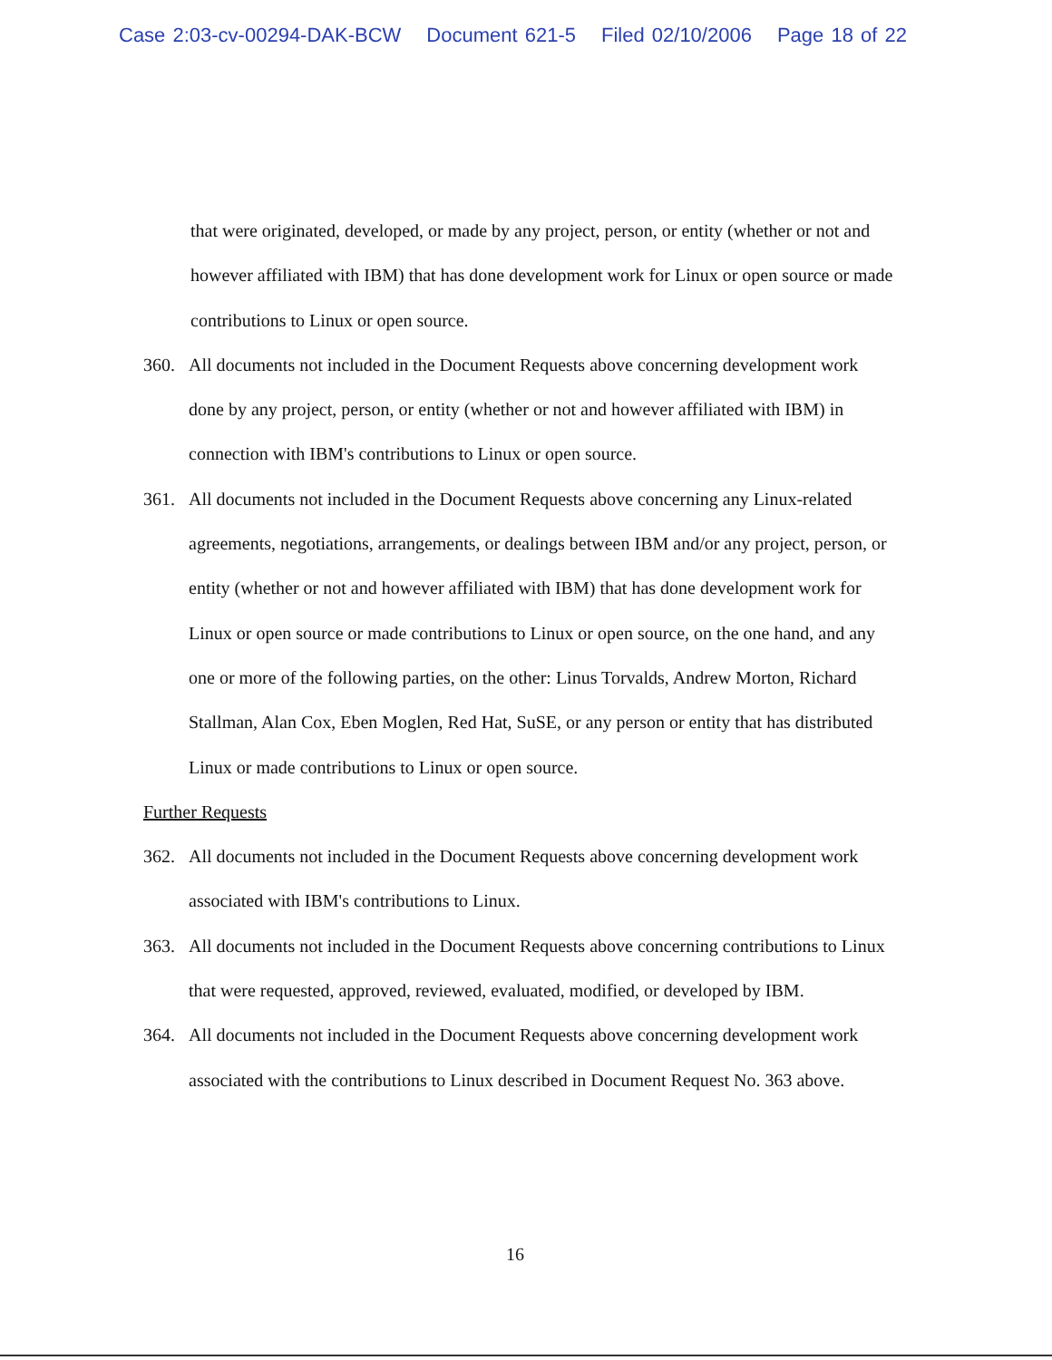Case 2:03-cv-00294-DAK-BCW Document 621-5 Filed 02/10/2006 Page 18 of 22
that were originated, developed, or made by any project, person, or entity (whether or not and however affiliated with IBM) that has done development work for Linux or open source or made contributions to Linux or open source.
360. All documents not included in the Document Requests above concerning development work done by any project, person, or entity (whether or not and however affiliated with IBM) in connection with IBM's contributions to Linux or open source.
361. All documents not included in the Document Requests above concerning any Linux-related agreements, negotiations, arrangements, or dealings between IBM and/or any project, person, or entity (whether or not and however affiliated with IBM) that has done development work for Linux or open source or made contributions to Linux or open source, on the one hand, and any one or more of the following parties, on the other: Linus Torvalds, Andrew Morton, Richard Stallman, Alan Cox, Eben Moglen, Red Hat, SuSE, or any person or entity that has distributed Linux or made contributions to Linux or open source.
Further Requests
362. All documents not included in the Document Requests above concerning development work associated with IBM's contributions to Linux.
363. All documents not included in the Document Requests above concerning contributions to Linux that were requested, approved, reviewed, evaluated, modified, or developed by IBM.
364. All documents not included in the Document Requests above concerning development work associated with the contributions to Linux described in Document Request No. 363 above.
16